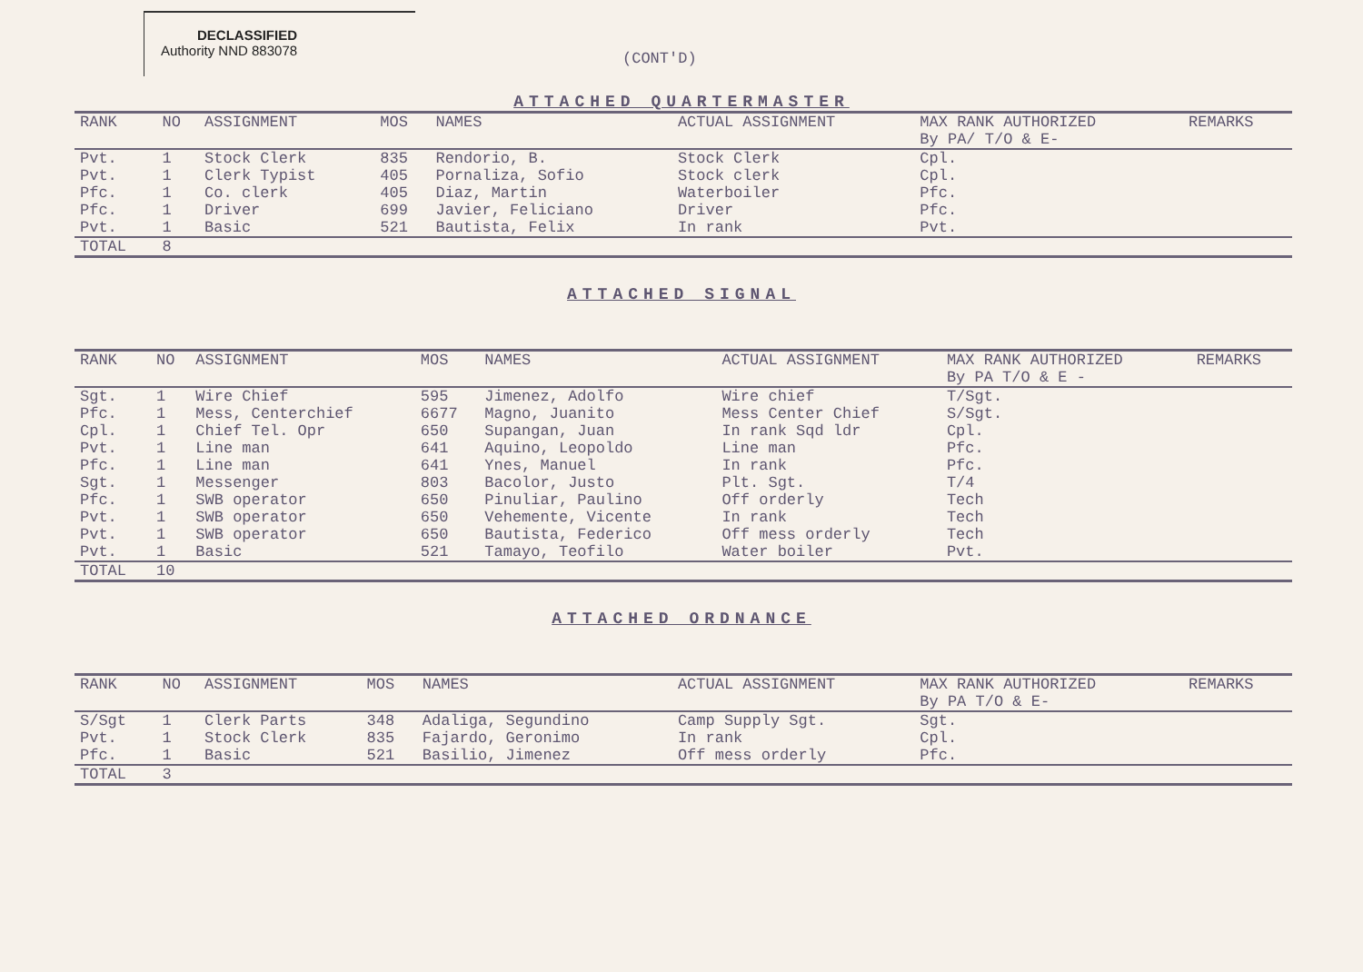DECLASSIFIED
Authority NND 883078
(CONT'D)
ATTACHED QUARTERMASTER
| RANK | NO | ASSIGNMENT | MOS | NAMES | ACTUAL ASSIGNMENT | MAX RANK AUTHORIZED | REMARKS |
| --- | --- | --- | --- | --- | --- | --- | --- |
| | | | | | | By PA/ T/O & E- | |
| Pvt. | 1 | Stock Clerk | 835 | Rendorio, B. | Stock Clerk | Cpl. | |
| Pvt. | 1 | Clerk Typist | 405 | Pornaliza, Sofio | Stock clerk | Cpl. | |
| Pfc. | 1 | Co. clerk | 405 | Diaz, Martin | Waterboiler | Pfc. | |
| Pfc. | 1 | Driver | 699 | Javier, Feliciano | Driver | Pfc. | |
| Pvt. | 1 | Basic | 521 | Bautista, Felix | In rank | Pvt. | |
| TOTAL | 8 | | | | | | |
ATTACHED SIGNAL
| RANK | NO | ASSIGNMENT | MOS | NAMES | ACTUAL ASSIGNMENT | MAX RANK AUTHORIZED | REMARKS |
| --- | --- | --- | --- | --- | --- | --- | --- |
| | | | | | | By PA T/O & E - | |
| Sgt. | 1 | Wire Chief | 595 | Jimenez, Adolfo | Wire chief | T/Sgt. | |
| Pfc. | 1 | Mess, Centerchief | 6677 | Magno, Juanito | Mess Center Chief | S/Sgt. | |
| Cpl. | 1 | Chief Tel. Opr | 650 | Supangan, Juan | In rank Sqd ldr | Cpl. | |
| Pvt. | 1 | Line man | 641 | Aquino, Leopoldo | Line man | Pfc. | |
| Pfc. | 1 | Line man | 641 | Ynes, Manuel | In rank | Pfc. | |
| Sgt. | 1 | Messenger | 803 | Bacolor, Justo | Plt. Sgt. | T/4 | |
| Pfc. | 1 | SWB operator | 650 | Pinuliar, Paulino | Off orderly | Tech | |
| Pvt. | 1 | SWB operator | 650 | Vehemente, Vicente | In rank | Tech | |
| Pvt. | 1 | SWB operator | 650 | Bautista, Federico | Off mess orderly | Tech | |
| Pvt. | 1 | Basic | 521 | Tamayo, Teofilo | Water boiler | Pvt. | |
| TOTAL | 10 | | | | | | |
ATTACHED ORDNANCE
| RANK | NO | ASSIGNMENT | MOS | NAMES | ACTUAL ASSIGNMENT | MAX RANK AUTHORIZED | REMARKS |
| --- | --- | --- | --- | --- | --- | --- | --- |
| | | | | | | By PA T/O & E- | |
| S/Sgt | 1 | Clerk Parts | 348 | Adaliga, Segundino | Camp Supply Sgt. | Sgt. | |
| Pvt. | 1 | Stock Clerk | 835 | Fajardo, Geronimo | In rank | Cpl. | |
| Pfc. | 1 | Basic | 521 | Basilio, Jimenez | Off mess orderly | Pfc. | |
| TOTAL | 3 | | | | | | |